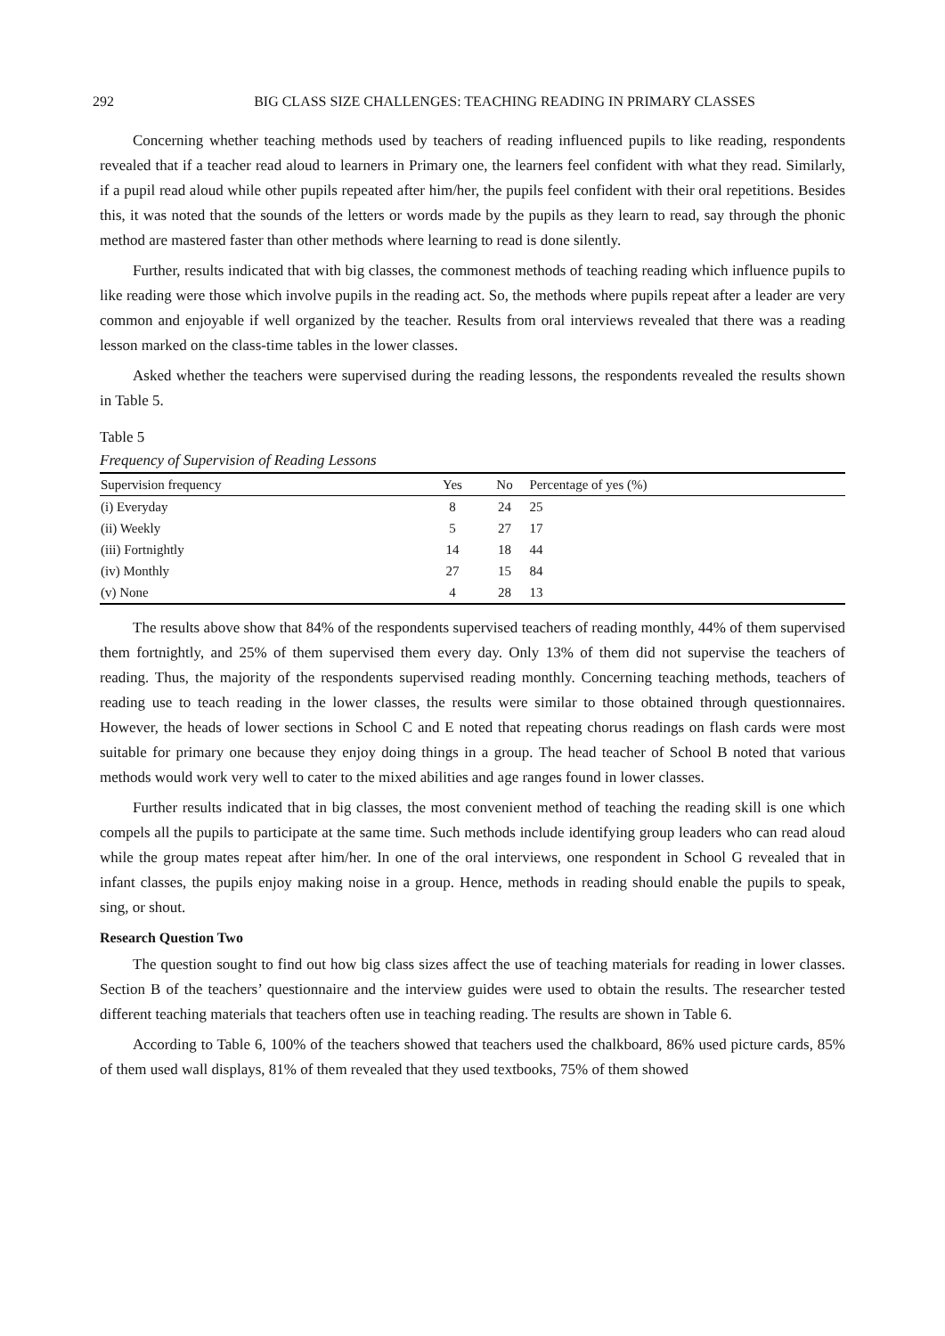292 BIG CLASS SIZE CHALLENGES: TEACHING READING IN PRIMARY CLASSES
Concerning whether teaching methods used by teachers of reading influenced pupils to like reading, respondents revealed that if a teacher read aloud to learners in Primary one, the learners feel confident with what they read. Similarly, if a pupil read aloud while other pupils repeated after him/her, the pupils feel confident with their oral repetitions. Besides this, it was noted that the sounds of the letters or words made by the pupils as they learn to read, say through the phonic method are mastered faster than other methods where learning to read is done silently.
Further, results indicated that with big classes, the commonest methods of teaching reading which influence pupils to like reading were those which involve pupils in the reading act. So, the methods where pupils repeat after a leader are very common and enjoyable if well organized by the teacher. Results from oral interviews revealed that there was a reading lesson marked on the class-time tables in the lower classes.
Asked whether the teachers were supervised during the reading lessons, the respondents revealed the results shown in Table 5.
Table 5
Frequency of Supervision of Reading Lessons
| Supervision frequency | Yes | No | Percentage of yes (%) |
| --- | --- | --- | --- |
| (i) Everyday | 8 | 24 | 25 |
| (ii) Weekly | 5 | 27 | 17 |
| (iii) Fortnightly | 14 | 18 | 44 |
| (iv) Monthly | 27 | 15 | 84 |
| (v) None | 4 | 28 | 13 |
The results above show that 84% of the respondents supervised teachers of reading monthly, 44% of them supervised them fortnightly, and 25% of them supervised them every day. Only 13% of them did not supervise the teachers of reading. Thus, the majority of the respondents supervised reading monthly. Concerning teaching methods, teachers of reading use to teach reading in the lower classes, the results were similar to those obtained through questionnaires. However, the heads of lower sections in School C and E noted that repeating chorus readings on flash cards were most suitable for primary one because they enjoy doing things in a group. The head teacher of School B noted that various methods would work very well to cater to the mixed abilities and age ranges found in lower classes.
Further results indicated that in big classes, the most convenient method of teaching the reading skill is one which compels all the pupils to participate at the same time. Such methods include identifying group leaders who can read aloud while the group mates repeat after him/her. In one of the oral interviews, one respondent in School G revealed that in infant classes, the pupils enjoy making noise in a group. Hence, methods in reading should enable the pupils to speak, sing, or shout.
Research Question Two
The question sought to find out how big class sizes affect the use of teaching materials for reading in lower classes. Section B of the teachers’ questionnaire and the interview guides were used to obtain the results. The researcher tested different teaching materials that teachers often use in teaching reading. The results are shown in Table 6.
According to Table 6, 100% of the teachers showed that teachers used the chalkboard, 86% used picture cards, 85% of them used wall displays, 81% of them revealed that they used textbooks, 75% of them showed